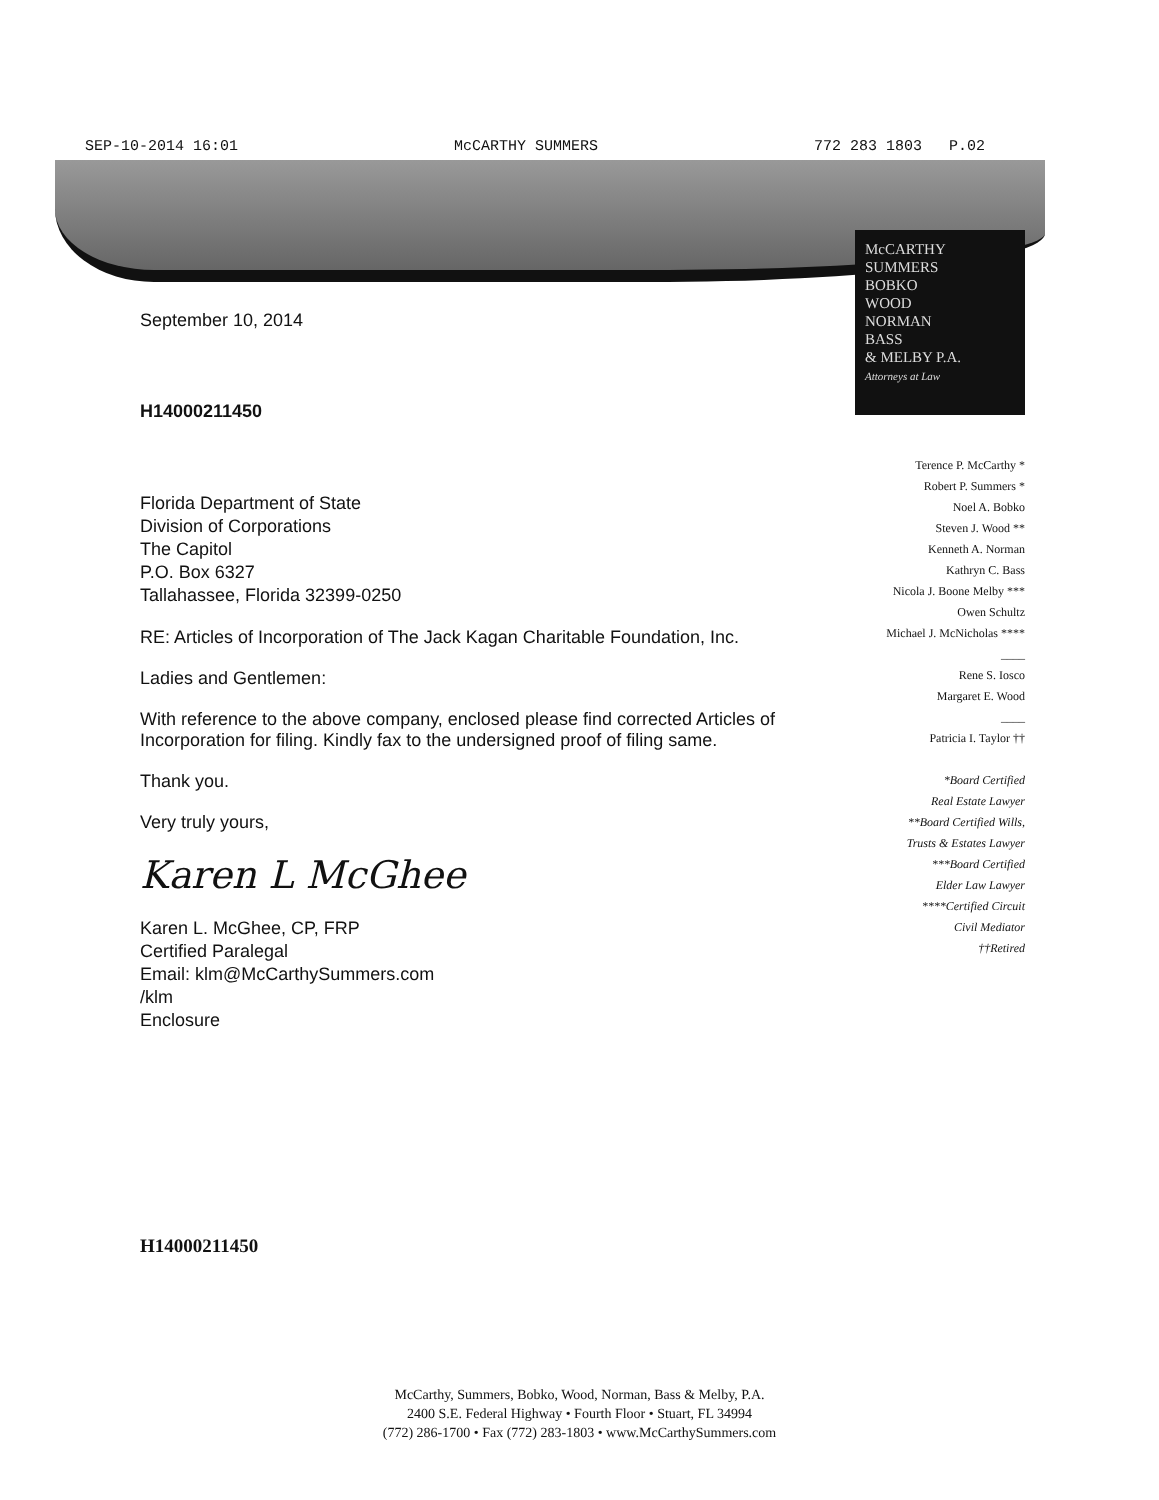SEP-10-2014 16:01 McCARTHY SUMMERS 772 283 1803 P.02
McCARTHY
SUMMERS
BOBKO
WOOD
NORMAN
BASS
& MELBY P.A.
Attorneys at Law
September 10, 2014
H14000211450
Florida Department of State
Division of Corporations
The Capitol
P.O. Box 6327
Tallahassee, Florida 32399-0250
RE: Articles of Incorporation of The Jack Kagan Charitable Foundation, Inc.
Ladies and Gentlemen:
With reference to the above company, enclosed please find corrected Articles of Incorporation for filing. Kindly fax to the undersigned proof of filing same.
Thank you.
Very truly yours,
Karen L McGhee
Karen L. McGhee, CP, FRP
Certified Paralegal
Email: klm@McCarthySummers.com
/klm
Enclosure
Terence P. McCarthy *
Robert P. Summers *
Noel A. Bobko
Steven J. Wood **
Kenneth A. Norman
Kathryn C. Bass
Nicola J. Boone Melby ***
Owen Schultz
Michael J. McNicholas ****
____
Rene S. Iosco
Margaret E. Wood
____
Patricia I. Taylor ††
*Board Certified
Real Estate Lawyer
**Board Certified Wills,
Trusts & Estates Lawyer
***Board Certified
Elder Law Lawyer
****Certified Circuit
Civil Mediator
††Retired
H14000211450
McCarthy, Summers, Bobko, Wood, Norman, Bass & Melby, P.A.
2400 S.E. Federal Highway • Fourth Floor • Stuart, FL 34994
(772) 286-1700 • Fax (772) 283-1803 • www.McCarthySummers.com